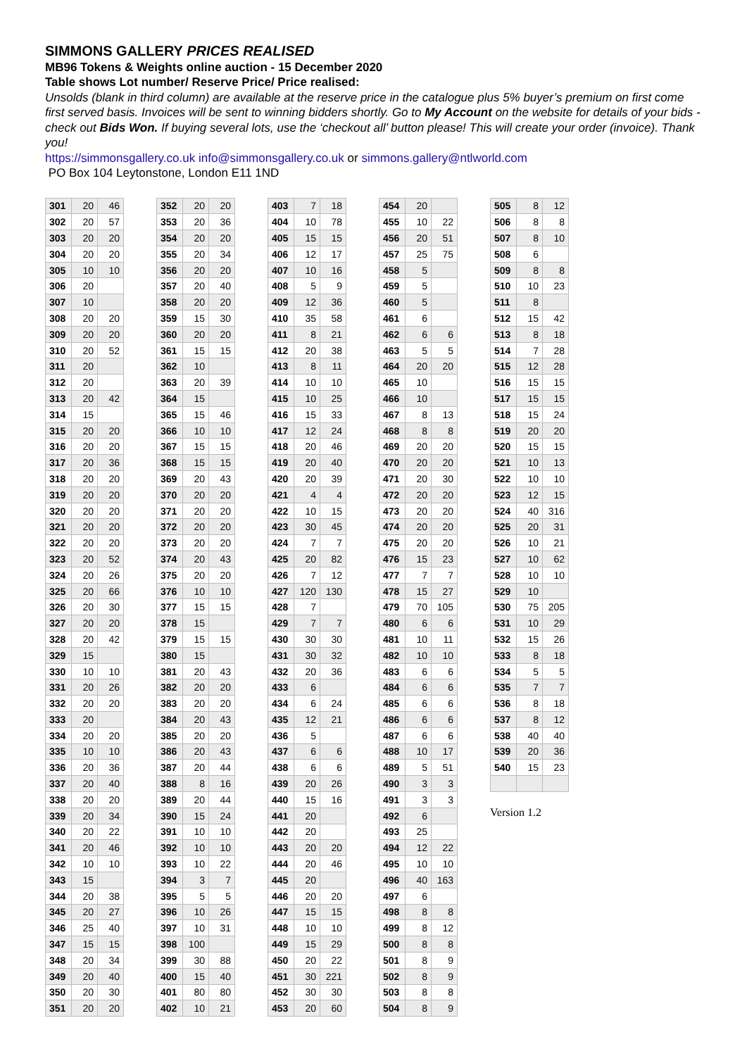SIMMONS GALLERY PRICES REALISED
MB96 Tokens & Weights online auction - 15 December 2020
Table shows Lot number/ Reserve Price/ Price realised:
Unsolds (blank in third column) are available at the reserve price in the catalogue plus 5% buyer’s premium on first come first served basis. Invoices will be sent to winning bidders shortly. Go to My Account on the website for details of your bids - check out Bids Won. If buying several lots, use the ‘checkout all’ button please! This will create your order (invoice). Thank you!
https://simmonsgallery.co.uk info@simmonsgallery.co.uk or simmons.gallery@ntlworld.com
PO Box 104 Leytonstone, London E11 1ND
| 301 | 20 | 46 |
| 302 | 20 | 57 |
| 303 | 20 | 20 |
| 304 | 20 | 20 |
| 305 | 10 | 10 |
| 306 | 20 | |
| 307 | 10 | |
| 308 | 20 | 20 |
| 309 | 20 | 20 |
| 310 | 20 | 52 |
| 311 | 20 | |
| 312 | 20 | |
| 313 | 20 | 42 |
| 314 | 15 | |
| 315 | 20 | 20 |
| 316 | 20 | 20 |
| 317 | 20 | 36 |
| 318 | 20 | 20 |
| 319 | 20 | 20 |
| 320 | 20 | 20 |
| 321 | 20 | 20 |
| 322 | 20 | 20 |
| 323 | 20 | 52 |
| 324 | 20 | 26 |
| 325 | 20 | 66 |
| 326 | 20 | 30 |
| 327 | 20 | 20 |
| 328 | 20 | 42 |
| 329 | 15 | |
| 330 | 10 | 10 |
| 331 | 20 | 26 |
| 332 | 20 | 20 |
| 333 | 20 | |
| 334 | 20 | 20 |
| 335 | 10 | 10 |
| 336 | 20 | 36 |
| 337 | 20 | 40 |
| 338 | 20 | 20 |
| 339 | 20 | 34 |
| 340 | 20 | 22 |
| 341 | 20 | 46 |
| 342 | 10 | 10 |
| 343 | 15 | |
| 344 | 20 | 38 |
| 345 | 20 | 27 |
| 346 | 25 | 40 |
| 347 | 15 | 15 |
| 348 | 20 | 34 |
| 349 | 20 | 40 |
| 350 | 20 | 30 |
| 351 | 20 | 20 |
| 352 | 20 | 20 |
| 353 | 20 | 36 |
| 354 | 20 | 20 |
| 355 | 20 | 34 |
| 356 | 20 | 20 |
| 357 | 20 | 40 |
| 358 | 20 | 20 |
| 359 | 15 | 30 |
| 360 | 20 | 20 |
| 361 | 15 | 15 |
| 362 | 10 | |
| 363 | 20 | 39 |
| 364 | 15 | |
| 365 | 15 | 46 |
| 366 | 10 | 10 |
| 367 | 15 | 15 |
| 368 | 15 | 15 |
| 369 | 20 | 43 |
| 370 | 20 | 20 |
| 371 | 20 | 20 |
| 372 | 20 | 20 |
| 373 | 20 | 20 |
| 374 | 20 | 43 |
| 375 | 20 | 20 |
| 376 | 10 | 10 |
| 377 | 15 | 15 |
| 378 | 15 | |
| 379 | 15 | 15 |
| 380 | 15 | |
| 381 | 20 | 43 |
| 382 | 20 | 20 |
| 383 | 20 | 20 |
| 384 | 20 | 43 |
| 385 | 20 | 20 |
| 386 | 20 | 43 |
| 387 | 20 | 44 |
| 388 | 8 | 16 |
| 389 | 20 | 44 |
| 390 | 15 | 24 |
| 391 | 10 | 10 |
| 392 | 10 | 10 |
| 393 | 10 | 22 |
| 394 | 3 | 7 |
| 395 | 5 | 5 |
| 396 | 10 | 26 |
| 397 | 10 | 31 |
| 398 | 100 | |
| 399 | 30 | 88 |
| 400 | 15 | 40 |
| 401 | 80 | 80 |
| 402 | 10 | 21 |
| 403 | 7 | 18 |
| 404 | 10 | 78 |
| 405 | 15 | 15 |
| 406 | 12 | 17 |
| 407 | 10 | 16 |
| 408 | 5 | 9 |
| 409 | 12 | 36 |
| 410 | 35 | 58 |
| 411 | 8 | 21 |
| 412 | 20 | 38 |
| 413 | 8 | 11 |
| 414 | 10 | 10 |
| 415 | 10 | 25 |
| 416 | 15 | 33 |
| 417 | 12 | 24 |
| 418 | 20 | 46 |
| 419 | 20 | 40 |
| 420 | 20 | 39 |
| 421 | 4 | 4 |
| 422 | 10 | 15 |
| 423 | 30 | 45 |
| 424 | 7 | 7 |
| 425 | 20 | 82 |
| 426 | 7 | 12 |
| 427 | 120 | 130 |
| 428 | 7 | |
| 429 | 7 | 7 |
| 430 | 30 | 30 |
| 431 | 30 | 32 |
| 432 | 20 | 36 |
| 433 | 6 | |
| 434 | 6 | 24 |
| 435 | 12 | 21 |
| 436 | 5 | |
| 437 | 6 | 6 |
| 438 | 6 | 6 |
| 439 | 20 | 26 |
| 440 | 15 | 16 |
| 441 | 20 | |
| 442 | 20 | |
| 443 | 20 | 20 |
| 444 | 20 | 46 |
| 445 | 20 | |
| 446 | 20 | 20 |
| 447 | 15 | 15 |
| 448 | 10 | 10 |
| 449 | 15 | 29 |
| 450 | 20 | 22 |
| 451 | 30 | 221 |
| 452 | 30 | 30 |
| 453 | 20 | 60 |
| 454 | 20 | |
| 455 | 10 | 22 |
| 456 | 20 | 51 |
| 457 | 25 | 75 |
| 458 | 5 | |
| 459 | 5 | |
| 460 | 5 | |
| 461 | 6 | |
| 462 | 6 | 6 |
| 463 | 5 | 5 |
| 464 | 20 | 20 |
| 465 | 10 | |
| 466 | 10 | |
| 467 | 8 | 13 |
| 468 | 8 | 8 |
| 469 | 20 | 20 |
| 470 | 20 | 20 |
| 471 | 20 | 30 |
| 472 | 20 | 20 |
| 473 | 20 | 20 |
| 474 | 20 | 20 |
| 475 | 20 | 20 |
| 476 | 15 | 23 |
| 477 | 7 | 7 |
| 478 | 15 | 27 |
| 479 | 70 | 105 |
| 480 | 6 | 6 |
| 481 | 10 | 11 |
| 482 | 10 | 10 |
| 483 | 6 | 6 |
| 484 | 6 | 6 |
| 485 | 6 | 6 |
| 486 | 6 | 6 |
| 487 | 6 | 6 |
| 488 | 10 | 17 |
| 489 | 5 | 51 |
| 490 | 3 | 3 |
| 491 | 3 | 3 |
| 492 | 6 | |
| 493 | 25 | |
| 494 | 12 | 22 |
| 495 | 10 | 10 |
| 496 | 40 | 163 |
| 497 | 6 | |
| 498 | 8 | 8 |
| 499 | 8 | 12 |
| 500 | 8 | 8 |
| 501 | 8 | 9 |
| 502 | 8 | 9 |
| 503 | 8 | 8 |
| 504 | 8 | 9 |
| 505 | 8 | 12 |
| 506 | 8 | 8 |
| 507 | 8 | 10 |
| 508 | 6 | |
| 509 | 8 | 8 |
| 510 | 10 | 23 |
| 511 | 8 | |
| 512 | 15 | 42 |
| 513 | 8 | 18 |
| 514 | 7 | 28 |
| 515 | 12 | 28 |
| 516 | 15 | 15 |
| 517 | 15 | 15 |
| 518 | 15 | 24 |
| 519 | 20 | 20 |
| 520 | 15 | 15 |
| 521 | 10 | 13 |
| 522 | 10 | 10 |
| 523 | 12 | 15 |
| 524 | 40 | 316 |
| 525 | 20 | 31 |
| 526 | 10 | 21 |
| 527 | 10 | 62 |
| 528 | 10 | 10 |
| 529 | 10 | |
| 530 | 75 | 205 |
| 531 | 10 | 29 |
| 532 | 15 | 26 |
| 533 | 8 | 18 |
| 534 | 5 | 5 |
| 535 | 7 | 7 |
| 536 | 8 | 18 |
| 537 | 8 | 12 |
| 538 | 40 | 40 |
| 539 | 20 | 36 |
| 540 | 15 | 23 |
Version 1.2